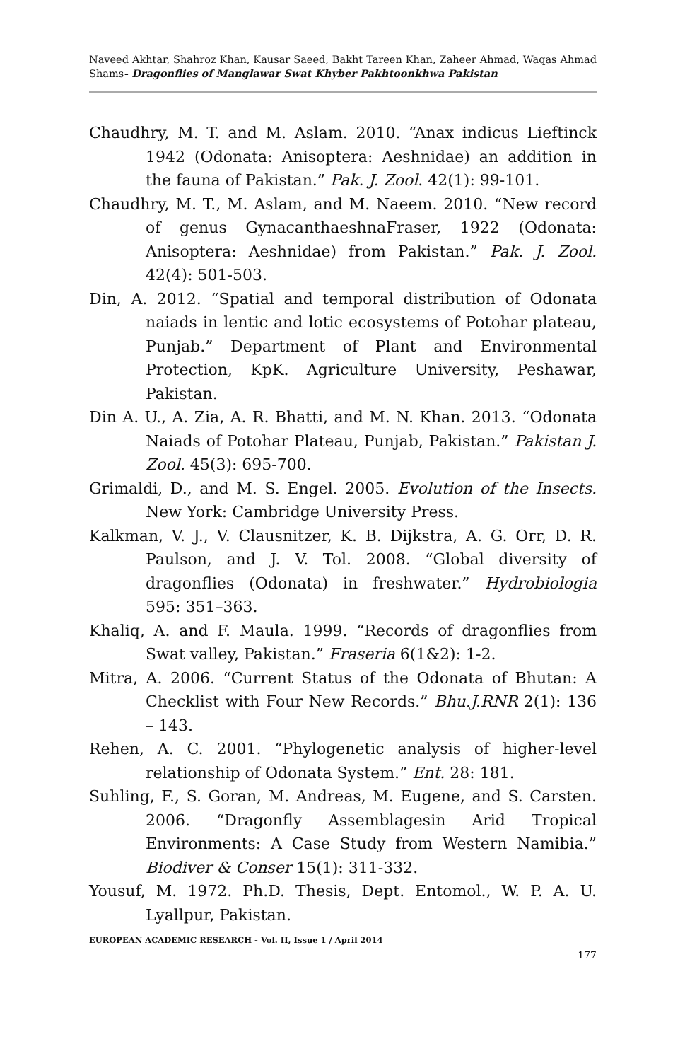Naveed Akhtar, Shahroz Khan, Kausar Saeed, Bakht Tareen Khan, Zaheer Ahmad, Waqas Ahmad Shams- Dragonflies of Manglawar Swat Khyber Pakhtoonkhwa Pakistan
Chaudhry, M. T. and M. Aslam. 2010. “Anax indicus Lieftinck 1942 (Odonata: Anisoptera: Aeshnidae) an addition in the fauna of Pakistan.” Pak. J. Zool. 42(1): 99-101.
Chaudhry, M. T., M. Aslam, and M. Naeem. 2010. “New record of genus GynacanthaeshnaFraser, 1922 (Odonata: Anisoptera: Aeshnidae) from Pakistan.” Pak. J. Zool. 42(4): 501-503.
Din, A. 2012. “Spatial and temporal distribution of Odonata naiads in lentic and lotic ecosystems of Potohar plateau, Punjab.” Department of Plant and Environmental Protection, KpK. Agriculture University, Peshawar, Pakistan.
Din A. U., A. Zia, A. R. Bhatti, and M. N. Khan. 2013. “Odonata Naiads of Potohar Plateau, Punjab, Pakistan.” Pakistan J. Zool. 45(3): 695-700.
Grimaldi, D., and M. S. Engel. 2005. Evolution of the Insects. New York: Cambridge University Press.
Kalkman, V. J., V. Clausnitzer, K. B. Dijkstra, A. G. Orr, D. R. Paulson, and J. V. Tol. 2008. “Global diversity of dragonflies (Odonata) in freshwater.” Hydrobiologia 595: 351–363.
Khaliq, A. and F. Maula. 1999. “Records of dragonflies from Swat valley, Pakistan.” Fraseria 6(1&2): 1-2.
Mitra, A. 2006. “Current Status of the Odonata of Bhutan: A Checklist with Four New Records.” Bhu.J.RNR 2(1): 136 – 143.
Rehen, A. C. 2001. “Phylogenetic analysis of higher-level relationship of Odonata System.” Ent. 28: 181.
Suhling, F., S. Goran, M. Andreas, M. Eugene, and S. Carsten. 2006. “Dragonfly Assemblagesin Arid Tropical Environments: A Case Study from Western Namibia.” Biodiver & Conser 15(1): 311-332.
Yousuf, M. 1972. Ph.D. Thesis, Dept. Entomol., W. P. A. U. Lyallpur, Pakistan.
EUROPEAN ACADEMIC RESEARCH - Vol. II, Issue 1 / April 2014
177